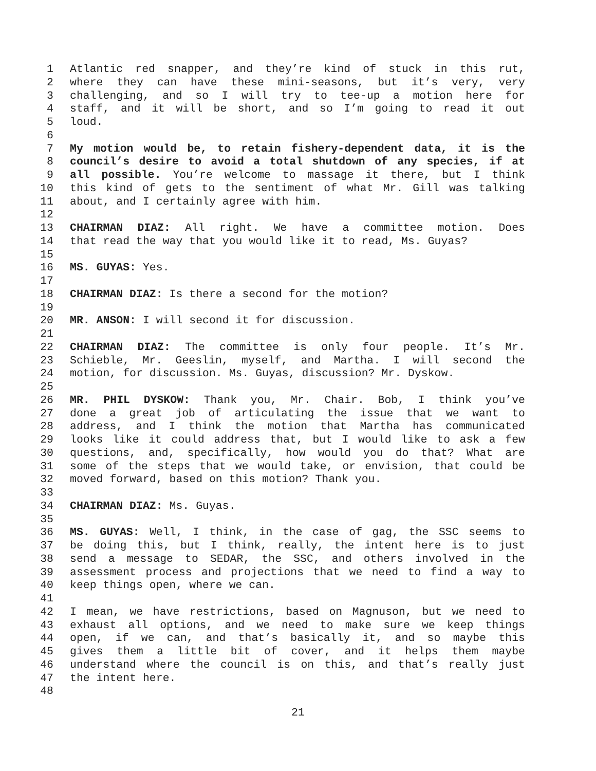1 Atlantic red snapper, and they’re kind of stuck in this rut,
2 where they can have these mini-seasons, but it’s very, very
3 challenging, and so I will try to tee-up a motion here for
4 staff, and it will be short, and so I’m going to read it out
5 loud.
6
7 My motion would be, to retain fishery-dependent data, it is the
8 council’s desire to avoid a total shutdown of any species, if at
9 all possible. You’re welcome to massage it there, but I think
10 this kind of gets to the sentiment of what Mr. Gill was talking
11 about, and I certainly agree with him.
12
13 CHAIRMAN DIAZ: All right. We have a committee motion. Does
14 that read the way that you would like it to read, Ms. Guyas?
15
16 MS. GUYAS: Yes.
17
18 CHAIRMAN DIAZ: Is there a second for the motion?
19
20 MR. ANSON: I will second it for discussion.
21
22 CHAIRMAN DIAZ: The committee is only four people. It’s Mr.
23 Schieble, Mr. Geeslin, myself, and Martha. I will second the
24 motion, for discussion. Ms. Guyas, discussion? Mr. Dyskow.
25
26 MR. PHIL DYSKOW: Thank you, Mr. Chair. Bob, I think you’ve
27 done a great job of articulating the issue that we want to
28 address, and I think the motion that Martha has communicated
29 looks like it could address that, but I would like to ask a few
30 questions, and, specifically, how would you do that? What are
31 some of the steps that we would take, or envision, that could be
32 moved forward, based on this motion? Thank you.
33
34 CHAIRMAN DIAZ: Ms. Guyas.
35
36 MS. GUYAS: Well, I think, in the case of gag, the SSC seems to
37 be doing this, but I think, really, the intent here is to just
38 send a message to SEDAR, the SSC, and others involved in the
39 assessment process and projections that we need to find a way to
40 keep things open, where we can.
41
42 I mean, we have restrictions, based on Magnuson, but we need to
43 exhaust all options, and we need to make sure we keep things
44 open, if we can, and that’s basically it, and so maybe this
45 gives them a little bit of cover, and it helps them maybe
46 understand where the council is on this, and that’s really just
47 the intent here.
48
21